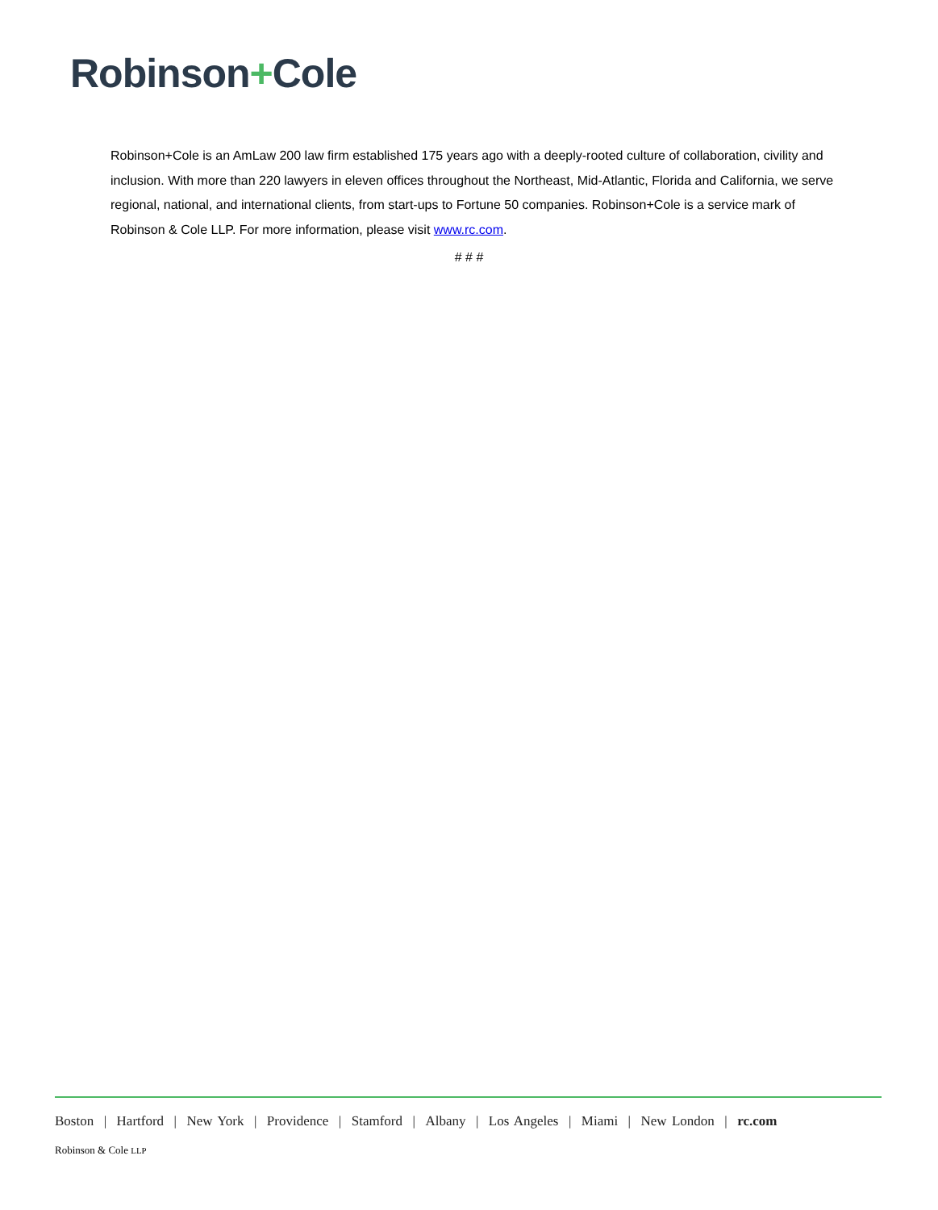Robinson+Cole
Robinson+Cole is an AmLaw 200 law firm established 175 years ago with a deeply-rooted culture of collaboration, civility and inclusion. With more than 220 lawyers in eleven offices throughout the Northeast, Mid-Atlantic, Florida and California, we serve regional, national, and international clients, from start-ups to Fortune 50 companies. Robinson+Cole is a service mark of Robinson & Cole LLP. For more information, please visit www.rc.com.
# # #
Boston | Hartford | New York | Providence | Stamford | Albany | Los Angeles | Miami | New London | rc.com
Robinson & Cole LLP